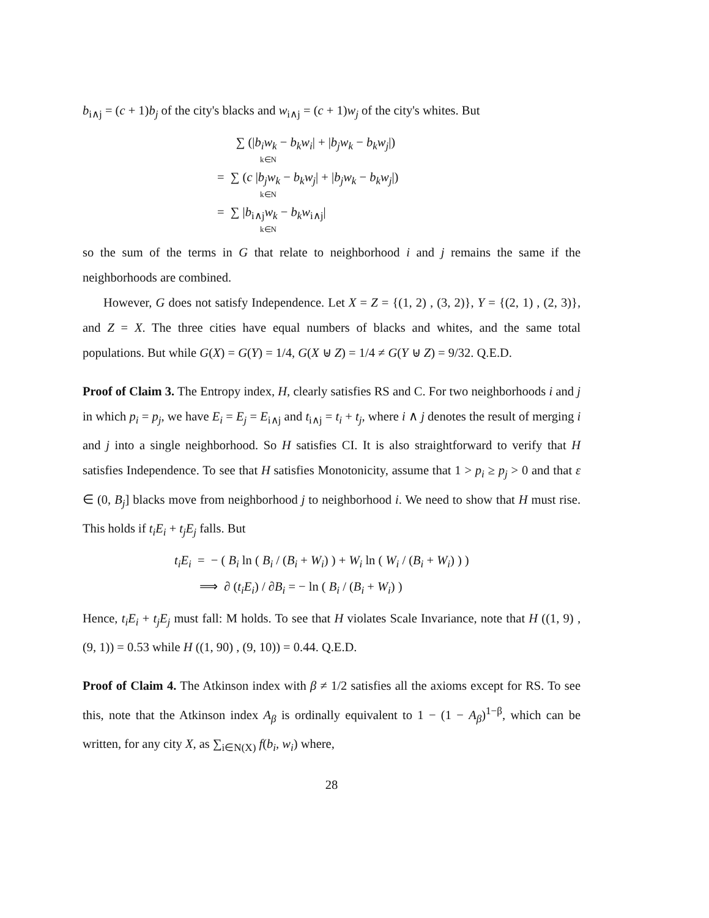b<sub>i∧j</sub> = (c + 1)b<sub>j</sub> of the city's blacks and w<sub>i∧j</sub> = (c + 1)w<sub>j</sub> of the city's whites. But
∑ (|b<sub>i</sub>w<sub>k</sub> − b<sub>k</sub>w<sub>i</sub>| + |b<sub>j</sub>w<sub>k</sub> − b<sub>k</sub>w<sub>j</sub>|)
k∈N
= ∑ (c |b<sub>j</sub>w<sub>k</sub> − b<sub>k</sub>w<sub>j</sub>| + |b<sub>j</sub>w<sub>k</sub> − b<sub>k</sub>w<sub>j</sub>|)
k∈N
= ∑ |b<sub>i∧j</sub>w<sub>k</sub> − b<sub>k</sub>w<sub>i∧j</sub>|
k∈N
so the sum of the terms in G that relate to neighborhood i and j remains the same if the neighborhoods are combined.
However, G does not satisfy Independence. Let X = Z = {(1, 2) , (3, 2)}, Y = {(2, 1) , (2, 3)}, and Z = X. The three cities have equal numbers of blacks and whites, and the same total populations. But while G(X) = G(Y) = 1/4, G(X ⊎ Z) = 1/4 ≠ G(Y ⊎ Z) = 9/32. Q.E.D.
Proof of Claim 3. The Entropy index, H, clearly satisfies RS and C. For two neighborhoods i and j in which p<sub>i</sub> = p<sub>j</sub>, we have E<sub>i</sub> = E<sub>j</sub> = E<sub>i∧j</sub> and t<sub>i∧j</sub> = t<sub>i</sub> + t<sub>j</sub>, where i ∧ j denotes the result of merging i and j into a single neighborhood. So H satisfies CI. It is also straightforward to verify that H satisfies Independence. To see that H satisfies Monotonicity, assume that 1 > p<sub>i</sub> ≥ p<sub>j</sub> > 0 and that ε ∈ (0, B<sub>j</sub>] blacks move from neighborhood j to neighborhood i. We need to show that H must rise. This holds if t<sub>i</sub>E<sub>i</sub> + t<sub>j</sub>E<sub>j</sub> falls. But
t<sub>i</sub>E<sub>i</sub> = − ( B<sub>i</sub> ln ( B<sub>i</sub> / (B<sub>i</sub> + W<sub>i</sub>) ) + W<sub>i</sub> ln ( W<sub>i</sub> / (B<sub>i</sub> + W<sub>i</sub>) ) )
⟹ ∂ (t<sub>i</sub>E<sub>i</sub>) / ∂B<sub>i</sub> = − ln ( B<sub>i</sub> / (B<sub>i</sub> + W<sub>i</sub>) )
Hence, t<sub>i</sub>E<sub>i</sub> + t<sub>j</sub>E<sub>j</sub> must fall: M holds. To see that H violates Scale Invariance, note that H ((1, 9) , (9, 1)) = 0.53 while H ((1, 90) , (9, 10)) = 0.44. Q.E.D.
Proof of Claim 4. The Atkinson index with β ≠ 1/2 satisfies all the axioms except for RS. To see this, note that the Atkinson index A<sub>β</sub> is ordinally equivalent to 1 − (1 − A<sub>β</sub>)<sup>1−β</sup>, which can be written, for any city X, as ∑<sub>i∈N(X)</sub> f(b<sub>i</sub>, w<sub>i</sub>) where,
28